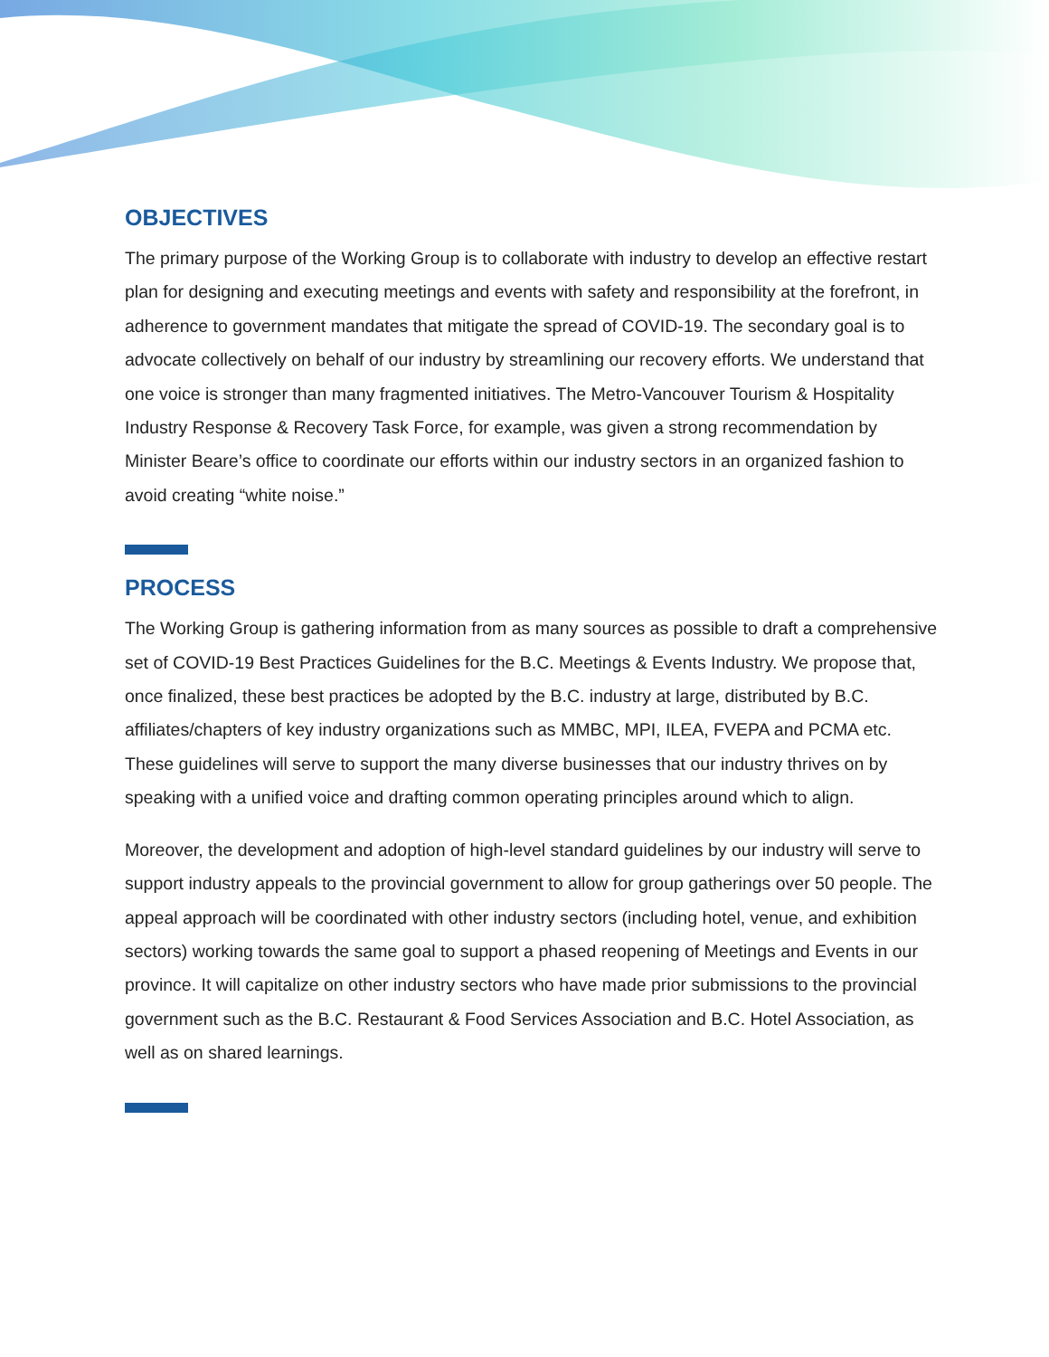OBJECTIVES
The primary purpose of the Working Group is to collaborate with industry to develop an effective restart plan for designing and executing meetings and events with safety and responsibility at the forefront, in adherence to government mandates that mitigate the spread of COVID-19. The secondary goal is to advocate collectively on behalf of our industry by streamlining our recovery efforts. We understand that one voice is stronger than many fragmented initiatives. The Metro-Vancouver Tourism & Hospitality Industry Response & Recovery Task Force, for example, was given a strong recommendation by Minister Beare’s office to coordinate our efforts within our industry sectors in an organized fashion to avoid creating “white noise.”
PROCESS
The Working Group is gathering information from as many sources as possible to draft a comprehensive set of COVID-19 Best Practices Guidelines for the B.C. Meetings & Events Industry. We propose that, once finalized, these best practices be adopted by the B.C. industry at large, distributed by B.C. affiliates/chapters of key industry organizations such as MMBC, MPI, ILEA, FVEPA and PCMA etc. These guidelines will serve to support the many diverse businesses that our industry thrives on by speaking with a unified voice and drafting common operating principles around which to align.
Moreover, the development and adoption of high-level standard guidelines by our industry will serve to support industry appeals to the provincial government to allow for group gatherings over 50 people. The appeal approach will be coordinated with other industry sectors (including hotel, venue, and exhibition sectors) working towards the same goal to support a phased reopening of Meetings and Events in our province. It will capitalize on other industry sectors who have made prior submissions to the provincial government such as the B.C. Restaurant & Food Services Association and B.C. Hotel Association, as well as on shared learnings.